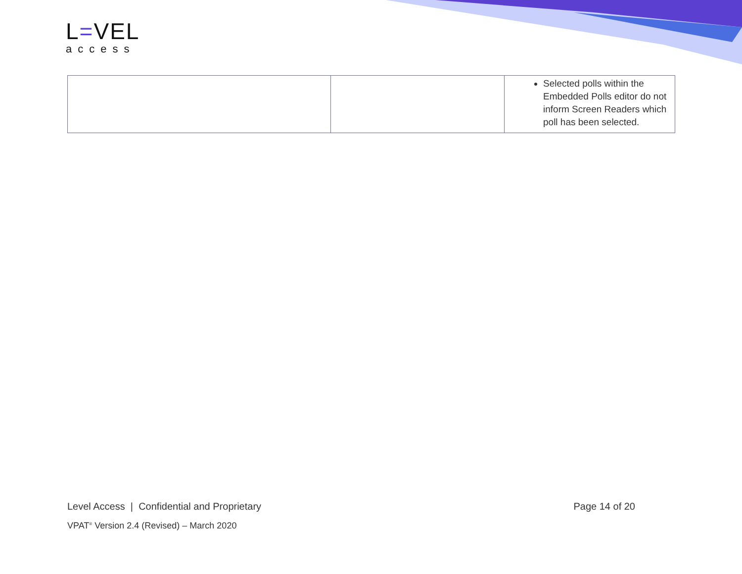L=VEL
access
| | | Selected polls within the Embedded Polls editor do not inform Screen Readers which poll has been selected. |
Level Access | Confidential and Proprietary Page 14 of 20
VPAT<sup>®</sup> Version 2.4 (Revised) – March 2020